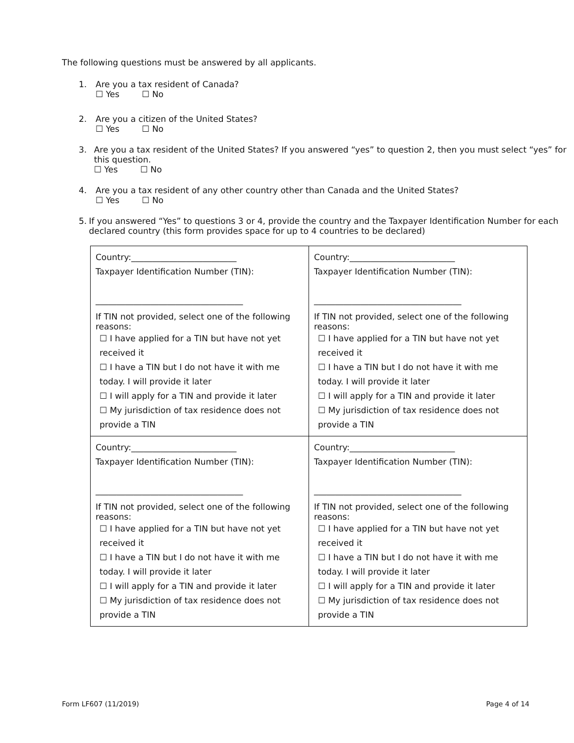The following questions must be answered by all applicants.
1. Are you a tax resident of Canada?
☐ Yes ☐ No
2. Are you a citizen of the United States?
☐ Yes ☐ No
3. Are you a tax resident of the United States? If you answered “yes” to question 2, then you must select “yes” for this question.
☐ Yes ☐ No
4. Are you a tax resident of any other country other than Canada and the United States?
☐ Yes ☐ No
5. If you answered “Yes” to questions 3 or 4, provide the country and the Taxpayer Identification Number for each declared country (this form provides space for up to 4 countries to be declared)
| Country:_________________________ Taxpayer Identification Number (TIN): ___________________________________ If TIN not provided, select one of the following reasons: ☐ I have applied for a TIN but have not yet received it ☐ I have a TIN but I do not have it with me today. I will provide it later ☐ I will apply for a TIN and provide it later ☐ My jurisdiction of tax residence does not provide a TIN | Country:_________________________ Taxpayer Identification Number (TIN): ___________________________________ If TIN not provided, select one of the following reasons: ☐ I have applied for a TIN but have not yet received it ☐ I have a TIN but I do not have it with me today. I will provide it later ☐ I will apply for a TIN and provide it later ☐ My jurisdiction of tax residence does not provide a TIN |
| Country:_________________________ Taxpayer Identification Number (TIN): ___________________________________ If TIN not provided, select one of the following reasons: ☐ I have applied for a TIN but have not yet received it ☐ I have a TIN but I do not have it with me today. I will provide it later ☐ I will apply for a TIN and provide it later ☐ My jurisdiction of tax residence does not provide a TIN | Country:_________________________ Taxpayer Identification Number (TIN): ___________________________________ If TIN not provided, select one of the following reasons: ☐ I have applied for a TIN but have not yet received it ☐ I have a TIN but I do not have it with me today. I will provide it later ☐ I will apply for a TIN and provide it later ☐ My jurisdiction of tax residence does not provide a TIN |
Form LF607 (11/2019) Page 4 of 14